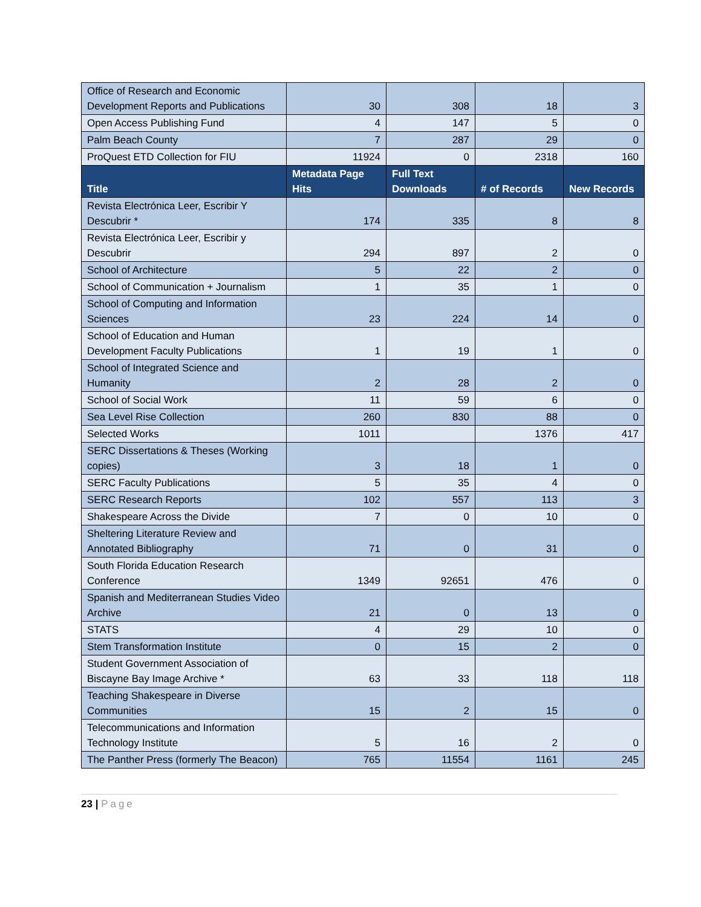| Office of Research and Economic Development Reports and Publications | 30 | 308 | 18 | 3 |
| Open Access Publishing Fund | 4 | 147 | 5 | 0 |
| Palm Beach County | 7 | 287 | 29 | 0 |
| ProQuest ETD Collection for FIU | 11924 | 0 | 2318 | 160 |
| Title | Metadata Page Hits | Full Text Downloads | # of Records | New Records |
| Revista Electrónica Leer, Escribir Y Descubrir * | 174 | 335 | 8 | 8 |
| Revista Electrónica Leer, Escribir y Descubrir | 294 | 897 | 2 | 0 |
| School of Architecture | 5 | 22 | 2 | 0 |
| School of Communication + Journalism | 1 | 35 | 1 | 0 |
| School of Computing and Information Sciences | 23 | 224 | 14 | 0 |
| School of Education and Human Development Faculty Publications | 1 | 19 | 1 | 0 |
| School of Integrated Science and Humanity | 2 | 28 | 2 | 0 |
| School of Social Work | 11 | 59 | 6 | 0 |
| Sea Level Rise Collection | 260 | 830 | 88 | 0 |
| Selected Works | 1011 | | 1376 | 417 |
| SERC Dissertations & Theses (Working copies) | 3 | 18 | 1 | 0 |
| SERC Faculty Publications | 5 | 35 | 4 | 0 |
| SERC Research Reports | 102 | 557 | 113 | 3 |
| Shakespeare Across the Divide | 7 | 0 | 10 | 0 |
| Sheltering Literature Review and Annotated Bibliography | 71 | 0 | 31 | 0 |
| South Florida Education Research Conference | 1349 | 92651 | 476 | 0 |
| Spanish and Mediterranean Studies Video Archive | 21 | 0 | 13 | 0 |
| STATS | 4 | 29 | 10 | 0 |
| Stem Transformation Institute | 0 | 15 | 2 | 0 |
| Student Government Association of Biscayne Bay Image Archive * | 63 | 33 | 118 | 118 |
| Teaching Shakespeare in Diverse Communities | 15 | 2 | 15 | 0 |
| Telecommunications and Information Technology Institute | 5 | 16 | 2 | 0 |
| The Panther Press (formerly The Beacon) | 765 | 11554 | 1161 | 245 |
23 | Page